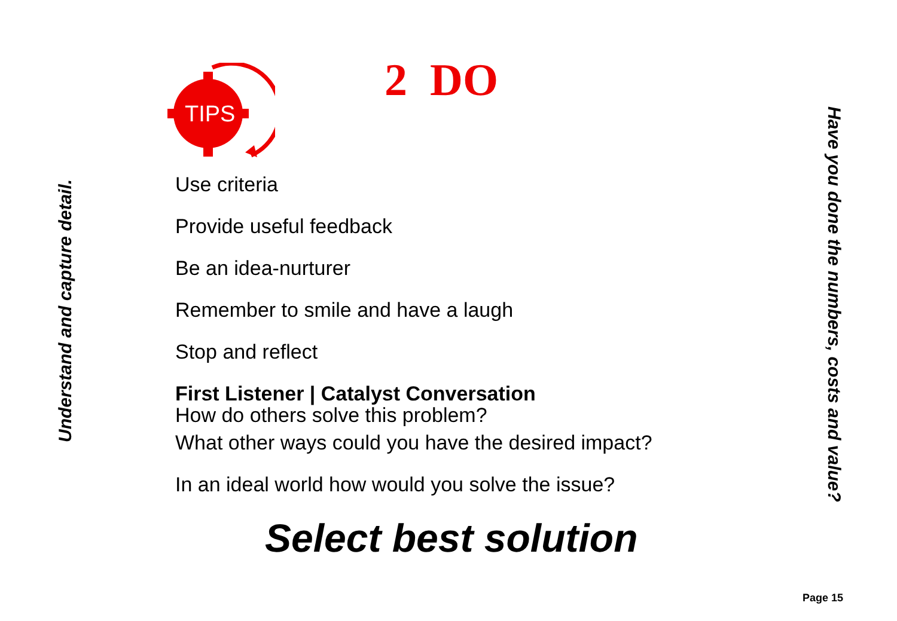TIPS
Understand and capture detail.
2 DO
Use criteria
Provide useful feedback
Be an idea-nurturer
Remember to smile and have a laugh
Stop and reflect
First Listener | Catalyst Conversation
How do others solve this problem?
What other ways could you have the desired impact?
In an ideal world how would you solve the issue?
Select best solution
Have you done the numbers, costs and value?
Page 15